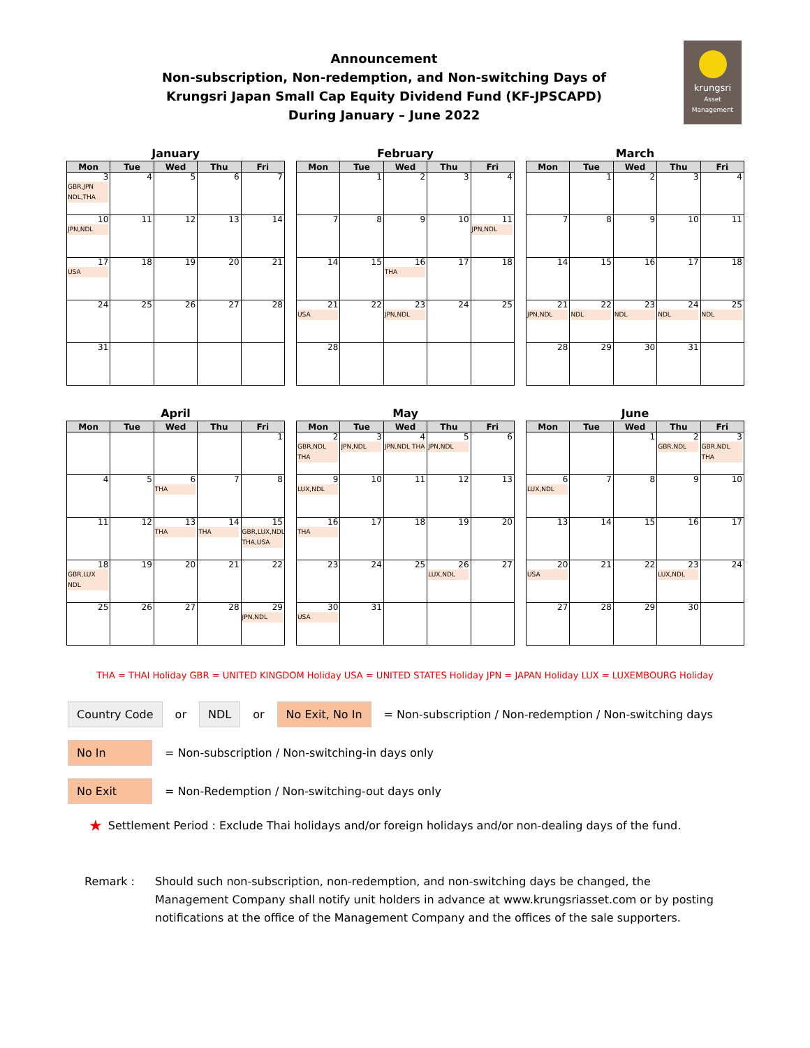Announcement
Non-subscription, Non-redemption, and Non-switching Days of
Krungsri Japan Small Cap Equity Dividend Fund (KF-JPSCAPD)
During January – June 2022
krungsri
Asset Management
January
| Mon | Tue | Wed | Thu | Fri |
| --- | --- | --- | --- | --- |
| 3 GBR,JPN NDL,THA | 4 | 5 | 6 | 7 |
| 10 JPN,NDL | 11 | 12 | 13 | 14 |
| 17 USA | 18 | 19 | 20 | 21 |
| 24 | 25 | 26 | 27 | 28 |
| 31 | | | | |
February
| Mon | Tue | Wed | Thu | Fri |
| --- | --- | --- | --- | --- |
| | 1 | 2 | 3 | 4 |
| 7 | 8 | 9 | 10 | 11 JPN,NDL |
| 14 | 15 | 16 THA | 17 | 18 |
| 21 USA | 22 | 23 JPN,NDL | 24 | 25 |
| 28 | | | | |
March
| Mon | Tue | Wed | Thu | Fri |
| --- | --- | --- | --- | --- |
| | 1 | 2 | 3 | 4 |
| 7 | 8 | 9 | 10 | 11 |
| 14 | 15 | 16 | 17 | 18 |
| 21 JPN,NDL | 22 NDL | 23 NDL | 24 NDL | 25 NDL |
| 28 | 29 | 30 | 31 | |
April
| Mon | Tue | Wed | Thu | Fri |
| --- | --- | --- | --- | --- |
| | | | | 1 |
| 4 | 5 | 6 THA | 7 | 8 |
| 11 | 12 | 13 THA | 14 THA | 15 GBR,LUX,NDL THA,USA |
| 18 GBR,LUX NDL | 19 | 20 | 21 | 22 |
| 25 | 26 | 27 | 28 | 29 JPN,NDL |
May
| Mon | Tue | Wed | Thu | Fri |
| --- | --- | --- | --- | --- |
| 2 GBR,NDL THA | 3 JPN,NDL | 4 JPN,NDL THA | 5 JPN,NDL | 6 |
| 9 LUX,NDL | 10 | 11 | 12 | 13 |
| 16 THA | 17 | 18 | 19 | 20 |
| 23 | 24 | 25 | 26 LUX,NDL | 27 |
| 30 USA | 31 | | | |
June
| Mon | Tue | Wed | Thu | Fri |
| --- | --- | --- | --- | --- |
| | | 1 | 2 GBR,NDL | 3 GBR,NDL THA |
| 6 LUX,NDL | 7 | 8 | 9 | 10 |
| 13 | 14 | 15 | 16 | 17 |
| 20 USA | 21 | 22 | 23 LUX,NDL | 24 |
| 27 | 28 | 29 | 30 | |
THA = THAI Holiday GBR = UNITED KINGDOM Holiday USA = UNITED STATES Holiday JPN = JAPAN Holiday LUX = LUXEMBOURG Holiday
Country Code or NDL or No Exit, No In = Non-subscription / Non-redemption / Non-switching days
No In = Non-subscription / Non-switching-in days only
No Exit = Non-Redemption / Non-switching-out days only
★ Settlement Period : Exclude Thai holidays and/or foreign holidays and/or non-dealing days of the fund.
Remark : Should such non-subscription, non-redemption, and non-switching days be changed, the Management Company shall notify unit holders in advance at www.krungsriasset.com or by posting notifications at the office of the Management Company and the offices of the sale supporters.